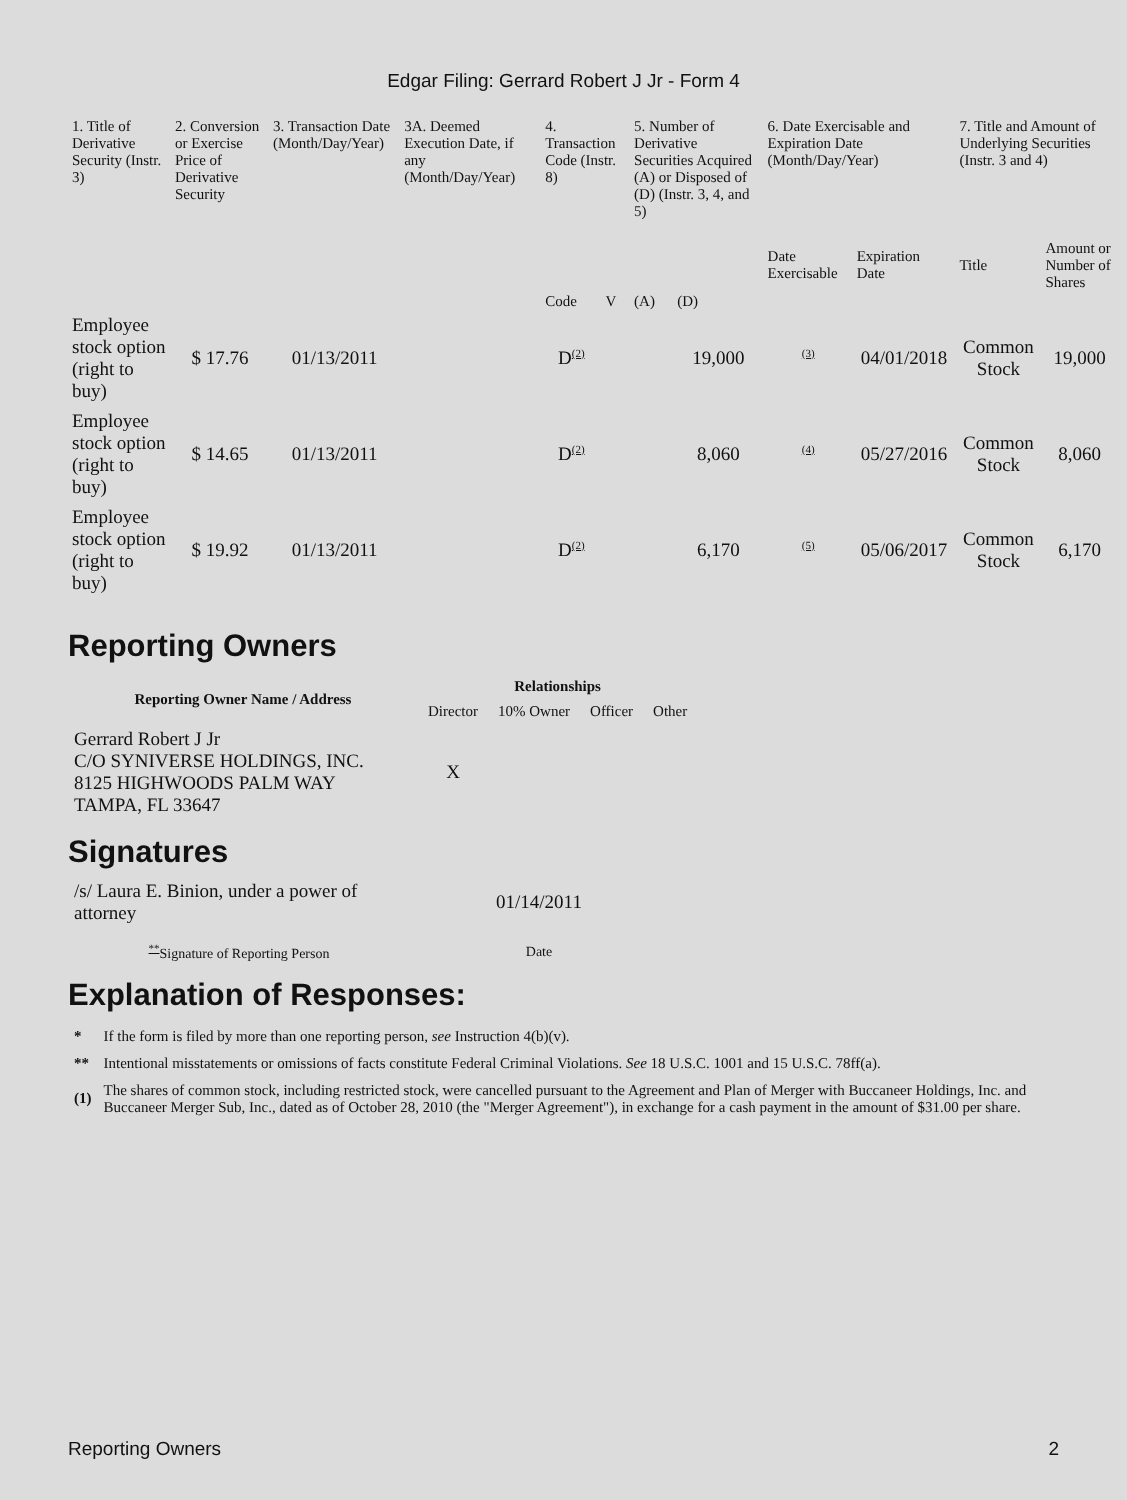Edgar Filing: Gerrard Robert J Jr - Form 4
| 1. Title of Derivative Security (Instr. 3) | 2. Conversion or Exercise Price of Derivative Security | 3. Transaction Date (Month/Day/Year) | 3A. Deemed Execution Date, if any (Month/Day/Year) | 4. Transaction Code (Instr. 8) | | 5. Number of Derivative Securities Acquired (A) or Disposed of (D) (Instr. 3, 4, and 5) | | 6. Date Exercisable and Expiration Date (Month/Day/Year) | | 7. Title and Amount of Underlying Securities (Instr. 3 and 4) | |
| --- | --- | --- | --- | --- | --- | --- | --- | --- | --- | --- | --- |
| | | | | Code | V | (A) | (D) | Date Exercisable | Expiration Date | Title | Amount or Number of Shares |
| Employee stock option (right to buy) | $ 17.76 | 01/13/2011 | | D<sup>(2)</sup> | | | 19,000 | <sup>(3)</sup> | 04/01/2018 | Common Stock | 19,000 |
| Employee stock option (right to buy) | $ 14.65 | 01/13/2011 | | D<sup>(2)</sup> | | | 8,060 | <sup>(4)</sup> | 05/27/2016 | Common Stock | 8,060 |
| Employee stock option (right to buy) | $ 19.92 | 01/13/2011 | | D<sup>(2)</sup> | | | 6,170 | <sup>(5)</sup> | 05/06/2017 | Common Stock | 6,170 |
Reporting Owners
| Reporting Owner Name / Address | Relationships | | | |
| --- | --- | --- | --- | --- |
| | Director | 10% Owner | Officer | Other |
| Gerrard Robert J Jr C/O SYNIVERSE HOLDINGS, INC. 8125 HIGHWOODS PALM WAY TAMPA, FL 33647 | X | | | |
Signatures
| /s/ Laura E. Binion, under a power of attorney | 01/14/2011 |
| <sup>**</sup> Signature of Reporting Person | Date |
Explanation of Responses:
| * | If the form is filed by more than one reporting person, see Instruction 4(b)(v). |
| ** | Intentional misstatements or omissions of facts constitute Federal Criminal Violations. See 18 U.S.C. 1001 and 15 U.S.C. 78ff(a). |
| (1) | The shares of common stock, including restricted stock, were cancelled pursuant to the Agreement and Plan of Merger with Buccaneer Holdings, Inc. and Buccaneer Merger Sub, Inc., dated as of October 28, 2010 (the "Merger Agreement"), in exchange for a cash payment in the amount of $31.00 per share. |
Reporting Owners 2